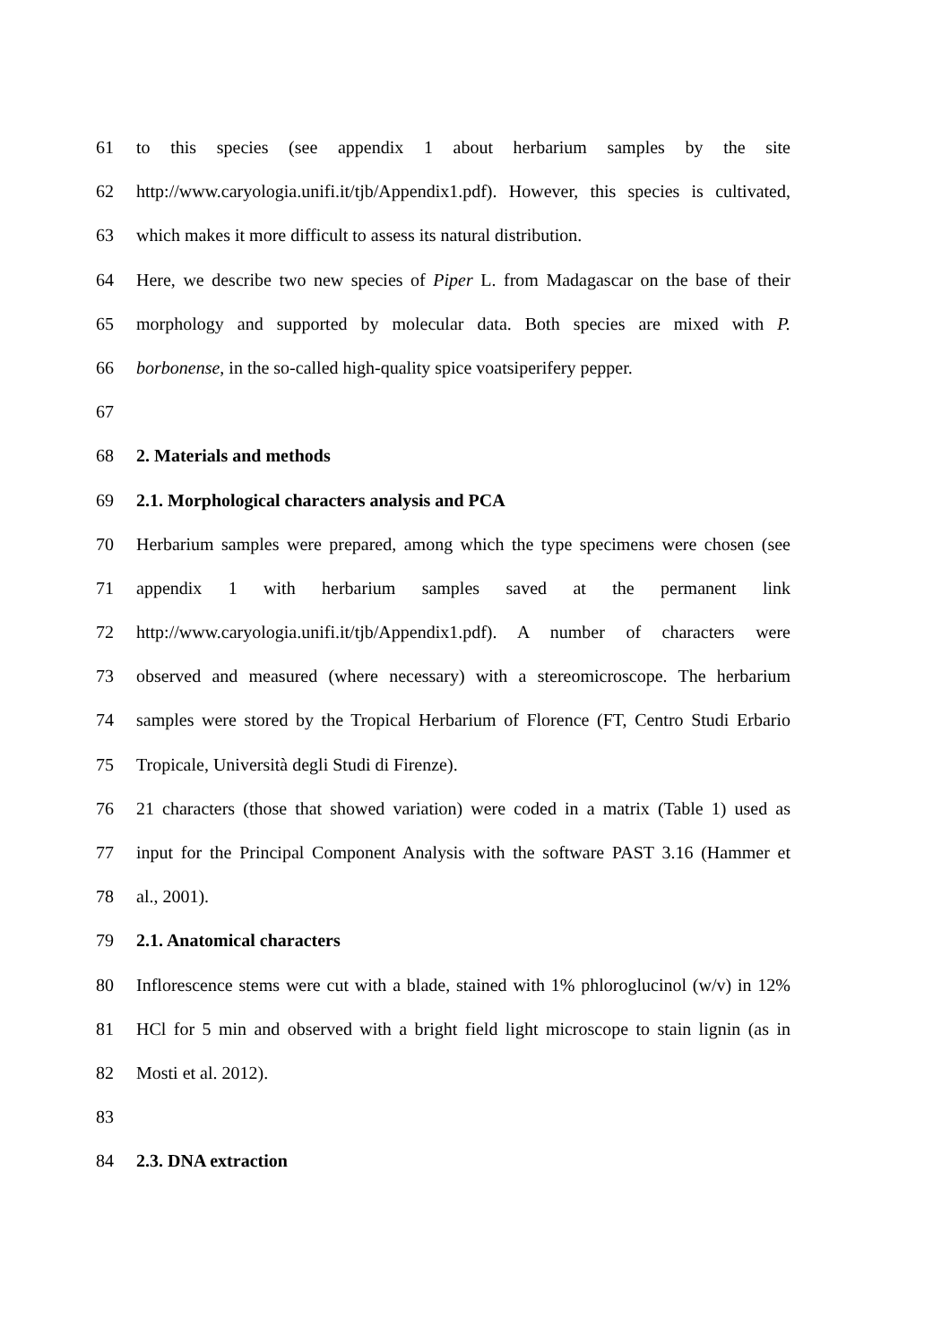61 to this species (see appendix 1 about herbarium samples by the site
62 http://www.caryologia.unifi.it/tjb/Appendix1.pdf). However, this species is cultivated,
63 which makes it more difficult to assess its natural distribution.
64 Here, we describe two new species of Piper L. from Madagascar on the base of their
65 morphology and supported by molecular data. Both species are mixed with P.
66 borbonense, in the so-called high-quality spice voatsiperifery pepper.
67
68 2. Materials and methods
69 2.1. Morphological characters analysis and PCA
70 Herbarium samples were prepared, among which the type specimens were chosen (see
71 appendix 1 with herbarium samples saved at the permanent link
72 http://www.caryologia.unifi.it/tjb/Appendix1.pdf). A number of characters were
73 observed and measured (where necessary) with a stereomicroscope. The herbarium
74 samples were stored by the Tropical Herbarium of Florence (FT, Centro Studi Erbario
75 Tropicale, Università degli Studi di Firenze).
76 21 characters (those that showed variation) were coded in a matrix (Table 1) used as
77 input for the Principal Component Analysis with the software PAST 3.16 (Hammer et
78 al., 2001).
79 2.1. Anatomical characters
80 Inflorescence stems were cut with a blade, stained with 1% phloroglucinol (w/v) in 12%
81 HCl for 5 min and observed with a bright field light microscope to stain lignin (as in
82 Mosti et al. 2012).
83
84 2.3. DNA extraction